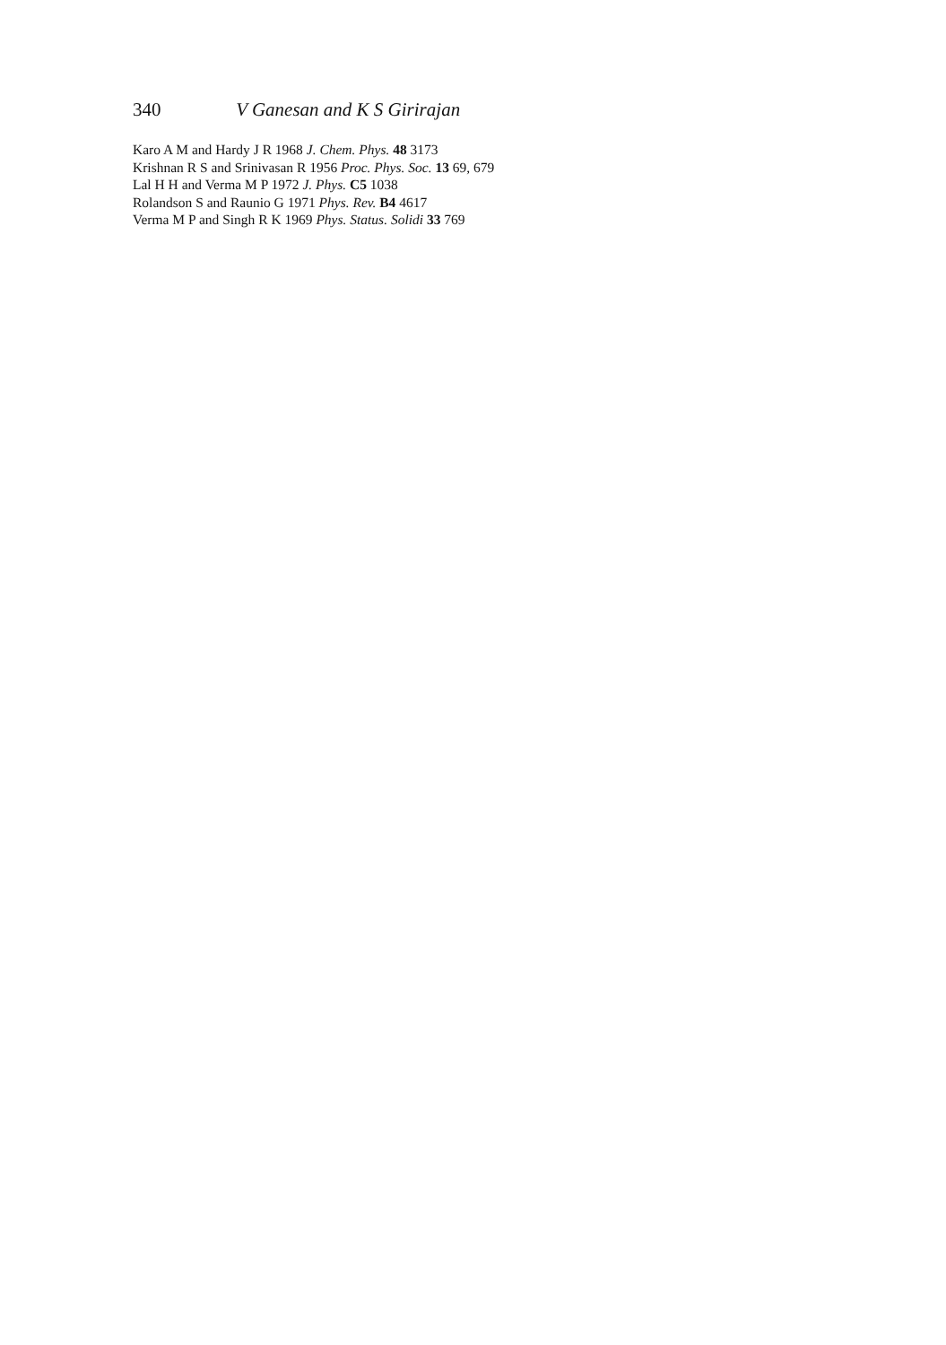340 V Ganesan and K S Girirajan
Karo A M and Hardy J R 1968 J. Chem. Phys. 48 3173
Krishnan R S and Srinivasan R 1956 Proc. Phys. Soc. 13 69, 679
Lal H H and Verma M P 1972 J. Phys. C5 1038
Rolandson S and Raunio G 1971 Phys. Rev. B4 4617
Verma M P and Singh R K 1969 Phys. Status. Solidi 33 769